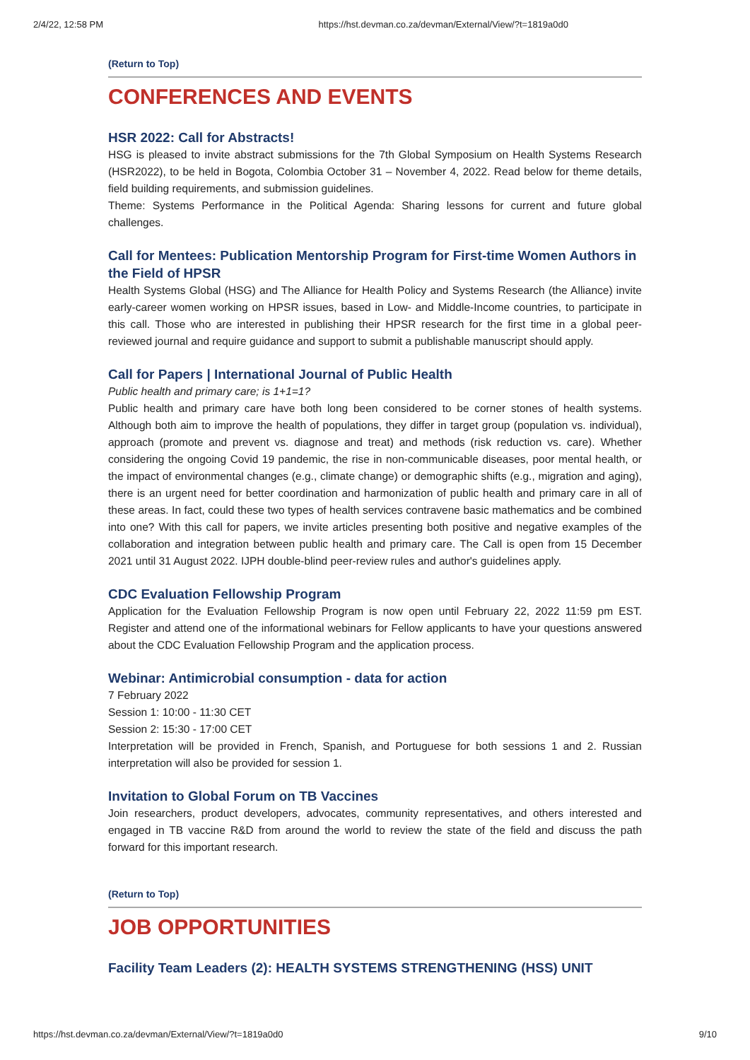2/4/22, 12:58 PM https://hst.devman.co.za/devman/External/View/?t=1819a0d0
(Return to Top)
CONFERENCES AND EVENTS
HSR 2022: Call for Abstracts!
HSG is pleased to invite abstract submissions for the 7th Global Symposium on Health Systems Research (HSR2022), to be held in Bogota, Colombia October 31 – November 4, 2022. Read below for theme details, field building requirements, and submission guidelines.
Theme: Systems Performance in the Political Agenda: Sharing lessons for current and future global challenges.
Call for Mentees: Publication Mentorship Program for First-time Women Authors in the Field of HPSR
Health Systems Global (HSG) and The Alliance for Health Policy and Systems Research (the Alliance) invite early-career women working on HPSR issues, based in Low- and Middle-Income countries, to participate in this call. Those who are interested in publishing their HPSR research for the first time in a global peer-reviewed journal and require guidance and support to submit a publishable manuscript should apply.
Call for Papers | International Journal of Public Health
Public health and primary care; is 1+1=1?
Public health and primary care have both long been considered to be corner stones of health systems. Although both aim to improve the health of populations, they differ in target group (population vs. individual), approach (promote and prevent vs. diagnose and treat) and methods (risk reduction vs. care). Whether considering the ongoing Covid 19 pandemic, the rise in non-communicable diseases, poor mental health, or the impact of environmental changes (e.g., climate change) or demographic shifts (e.g., migration and aging), there is an urgent need for better coordination and harmonization of public health and primary care in all of these areas. In fact, could these two types of health services contravene basic mathematics and be combined into one? With this call for papers, we invite articles presenting both positive and negative examples of the collaboration and integration between public health and primary care. The Call is open from 15 December 2021 until 31 August 2022. IJPH double-blind peer-review rules and author's guidelines apply.
CDC Evaluation Fellowship Program
Application for the Evaluation Fellowship Program is now open until February 22, 2022 11:59 pm EST. Register and attend one of the informational webinars for Fellow applicants to have your questions answered about the CDC Evaluation Fellowship Program and the application process.
Webinar: Antimicrobial consumption - data for action
7 February 2022
Session 1: 10:00 - 11:30 CET
Session 2: 15:30 - 17:00 CET
Interpretation will be provided in French, Spanish, and Portuguese for both sessions 1 and 2. Russian interpretation will also be provided for session 1.
Invitation to Global Forum on TB Vaccines
Join researchers, product developers, advocates, community representatives, and others interested and engaged in TB vaccine R&D from around the world to review the state of the field and discuss the path forward for this important research.
(Return to Top)
JOB OPPORTUNITIES
Facility Team Leaders (2): HEALTH SYSTEMS STRENGTHENING (HSS) UNIT
https://hst.devman.co.za/devman/External/View/?t=1819a0d0 9/10